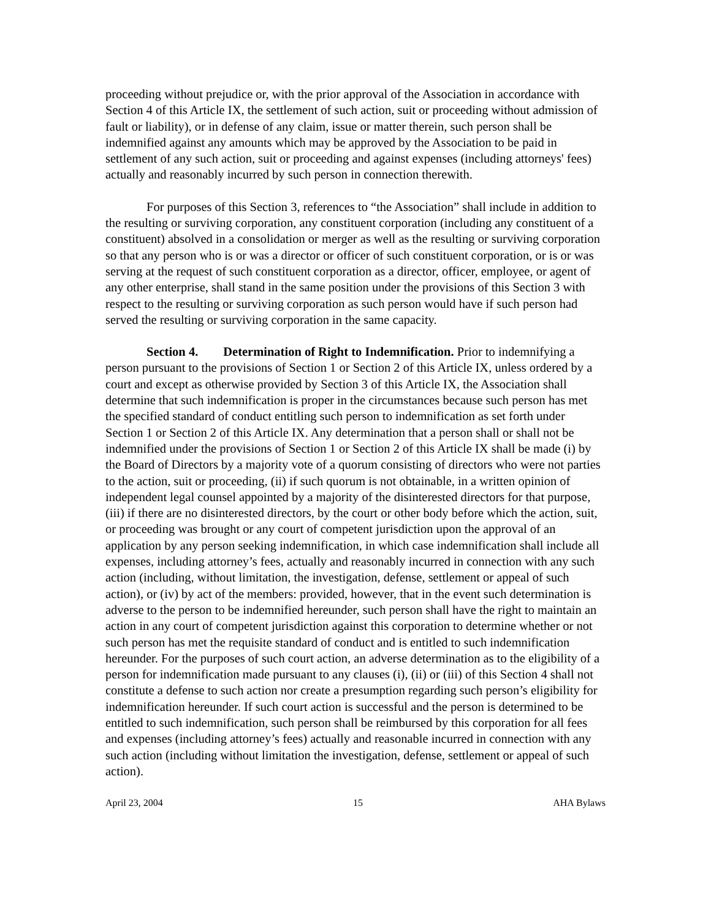proceeding without prejudice or, with the prior approval of the Association in accordance with Section 4 of this Article IX, the settlement of such action, suit or proceeding without admission of fault or liability), or in defense of any claim, issue or matter therein, such person shall be indemnified against any amounts which may be approved by the Association to be paid in settlement of any such action, suit or proceeding and against expenses (including attorneys' fees) actually and reasonably incurred by such person in connection therewith.
For purposes of this Section 3, references to “the Association” shall include in addition to the resulting or surviving corporation, any constituent corporation (including any constituent of a constituent) absolved in a consolidation or merger as well as the resulting or surviving corporation so that any person who is or was a director or officer of such constituent corporation, or is or was serving at the request of such constituent corporation as a director, officer, employee, or agent of any other enterprise, shall stand in the same position under the provisions of this Section 3 with respect to the resulting or surviving corporation as such person would have if such person had served the resulting or surviving corporation in the same capacity.
Section 4. Determination of Right to Indemnification. Prior to indemnifying a person pursuant to the provisions of Section 1 or Section 2 of this Article IX, unless ordered by a court and except as otherwise provided by Section 3 of this Article IX, the Association shall determine that such indemnification is proper in the circumstances because such person has met the specified standard of conduct entitling such person to indemnification as set forth under Section 1 or Section 2 of this Article IX. Any determination that a person shall or shall not be indemnified under the provisions of Section 1 or Section 2 of this Article IX shall be made (i) by the Board of Directors by a majority vote of a quorum consisting of directors who were not parties to the action, suit or proceeding, (ii) if such quorum is not obtainable, in a written opinion of independent legal counsel appointed by a majority of the disinterested directors for that purpose, (iii) if there are no disinterested directors, by the court or other body before which the action, suit, or proceeding was brought or any court of competent jurisdiction upon the approval of an application by any person seeking indemnification, in which case indemnification shall include all expenses, including attorney’s fees, actually and reasonably incurred in connection with any such action (including, without limitation, the investigation, defense, settlement or appeal of such action), or (iv) by act of the members: provided, however, that in the event such determination is adverse to the person to be indemnified hereunder, such person shall have the right to maintain an action in any court of competent jurisdiction against this corporation to determine whether or not such person has met the requisite standard of conduct and is entitled to such indemnification hereunder. For the purposes of such court action, an adverse determination as to the eligibility of a person for indemnification made pursuant to any clauses (i), (ii) or (iii) of this Section 4 shall not constitute a defense to such action nor create a presumption regarding such person’s eligibility for indemnification hereunder. If such court action is successful and the person is determined to be entitled to such indemnification, such person shall be reimbursed by this corporation for all fees and expenses (including attorney’s fees) actually and reasonable incurred in connection with any such action (including without limitation the investigation, defense, settlement or appeal of such action).
April 23, 2004 15 AHA Bylaws